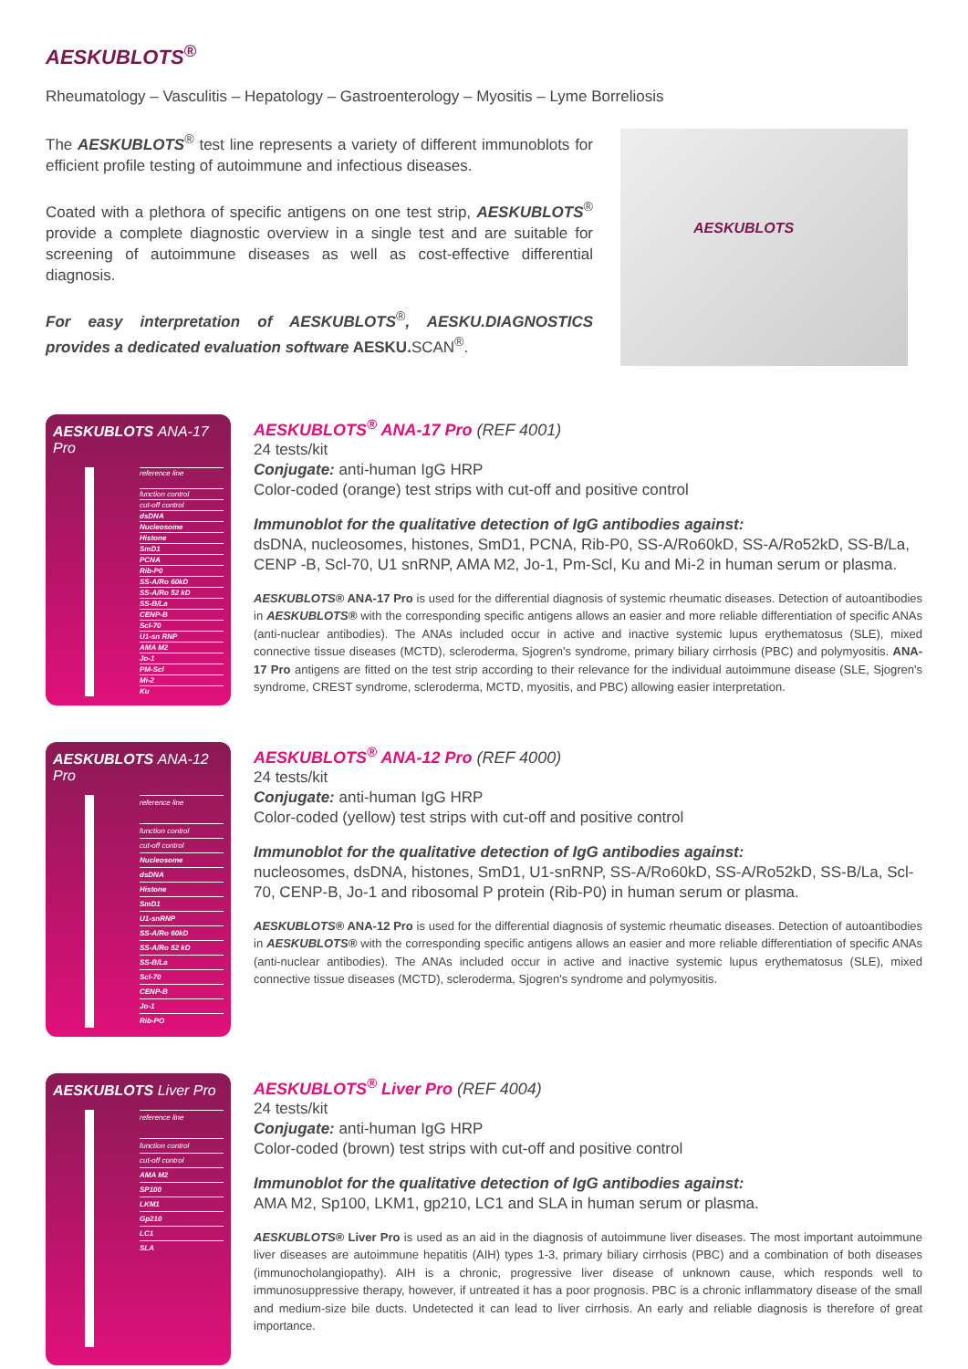AESKUBLOTS<sup>®</sup>
Rheumatology – Vasculitis – Hepatology – Gastroenterology – Myositis – Lyme Borreliosis
The AESKUBLOTS<sup>®</sup> test line represents a variety of different immunoblots for efficient profile testing of autoimmune and infectious diseases.
Coated with a plethora of specific antigens on one test strip, AESKUBLOTS<sup>®</sup> provide a complete diagnostic overview in a single test and are suitable for screening of autoimmune diseases as well as cost-effective differential diagnosis.
For easy interpretation of AESKUBLOTS<sup>®</sup>, AESKU.DIAGNOSTICS provides a dedicated evaluation software AESKU. SCAN<sup>®</sup>.
AESKUBLOTS
AESKUBLOTS ANA-17 Pro
reference line
function control
cut-off control
dsDNA
Nucleosome
Histone
SmD1
PCNA
Rib-P0
SS-A/Ro 60kD
SS-A/Ro 52 kD
SS-B/La
CENP-B
Scl-70
U1-sn RNP
AMA M2
Jo-1
PM-Scl
Mi-2
Ku
AESKUBLOTS<sup>®</sup> ANA-17 Pro (REF 4001)
24 tests/kit
Conjugate: anti-human IgG HRP
Color-coded (orange) test strips with cut-off and positive control
Immunoblot for the qualitative detection of IgG antibodies against:
dsDNA, nucleosomes, histones, SmD1, PCNA, Rib-P0, SS-A/Ro60kD, SS-A/Ro52kD, SS-B/La, CENP -B, Scl-70, U1 snRNP, AMA M2, Jo-1, Pm-Scl, Ku and Mi-2 in human serum or plasma.
AESKUBLOTS® ANA-17 Pro is used for the differential diagnosis of systemic rheumatic diseases. Detection of autoantibodies in AESKUBLOTS® with the corresponding specific antigens allows an easier and more reliable differentiation of specific ANAs (anti-nuclear antibodies). The ANAs included occur in active and inactive systemic lupus erythematosus (SLE), mixed connective tissue diseases (MCTD), scleroderma, Sjogren's syndrome, primary biliary cirrhosis (PBC) and polymyositis. ANA-17 Pro antigens are fitted on the test strip according to their relevance for the individual autoimmune disease (SLE, Sjogren's syndrome, CREST syndrome, scleroderma, MCTD, myositis, and PBC) allowing easier interpretation.
AESKUBLOTS ANA-12 Pro
reference line
function control
cut-off control
Nucleosome
dsDNA
Histone
SmD1
U1-snRNP
SS-A/Ro 60kD
SS-A/Ro 52 kD
SS-B/La
Scl-70
CENP-B
Jo-1
Rib-PO
AESKUBLOTS<sup>®</sup> ANA-12 Pro (REF 4000)
24 tests/kit
Conjugate: anti-human IgG HRP
Color-coded (yellow) test strips with cut-off and positive control
Immunoblot for the qualitative detection of IgG antibodies against:
nucleosomes, dsDNA, histones, SmD1, U1-snRNP, SS-A/Ro60kD, SS-A/Ro52kD, SS-B/La, Scl-70, CENP-B, Jo-1 and ribosomal P protein (Rib-P0) in human serum or plasma.
AESKUBLOTS® ANA-12 Pro is used for the differential diagnosis of systemic rheumatic diseases. Detection of autoantibodies in AESKUBLOTS® with the corresponding specific antigens allows an easier and more reliable differentiation of specific ANAs (anti-nuclear antibodies). The ANAs included occur in active and inactive systemic lupus erythematosus (SLE), mixed connective tissue diseases (MCTD), scleroderma, Sjogren's syndrome and polymyositis.
AESKUBLOTS Liver Pro
reference line
function control
cut-off control
AMA M2
SP100
LKM1
Gp210
LC1
SLA
AESKUBLOTS<sup>®</sup> Liver Pro (REF 4004)
24 tests/kit
Conjugate: anti-human IgG HRP
Color-coded (brown) test strips with cut-off and positive control
Immunoblot for the qualitative detection of IgG antibodies against:
AMA M2, Sp100, LKM1, gp210, LC1 and SLA in human serum or plasma.
AESKUBLOTS® Liver Pro is used as an aid in the diagnosis of autoimmune liver diseases. The most important autoimmune liver diseases are autoimmune hepatitis (AIH) types 1-3, primary biliary cirrhosis (PBC) and a combination of both diseases (immunocholangiopathy). AIH is a chronic, progressive liver disease of unknown cause, which responds well to immunosuppressive therapy, however, if untreated it has a poor prognosis. PBC is a chronic inflammatory disease of the small and medium-size bile ducts. Undetected it can lead to liver cirrhosis. An early and reliable diagnosis is therefore of great importance.